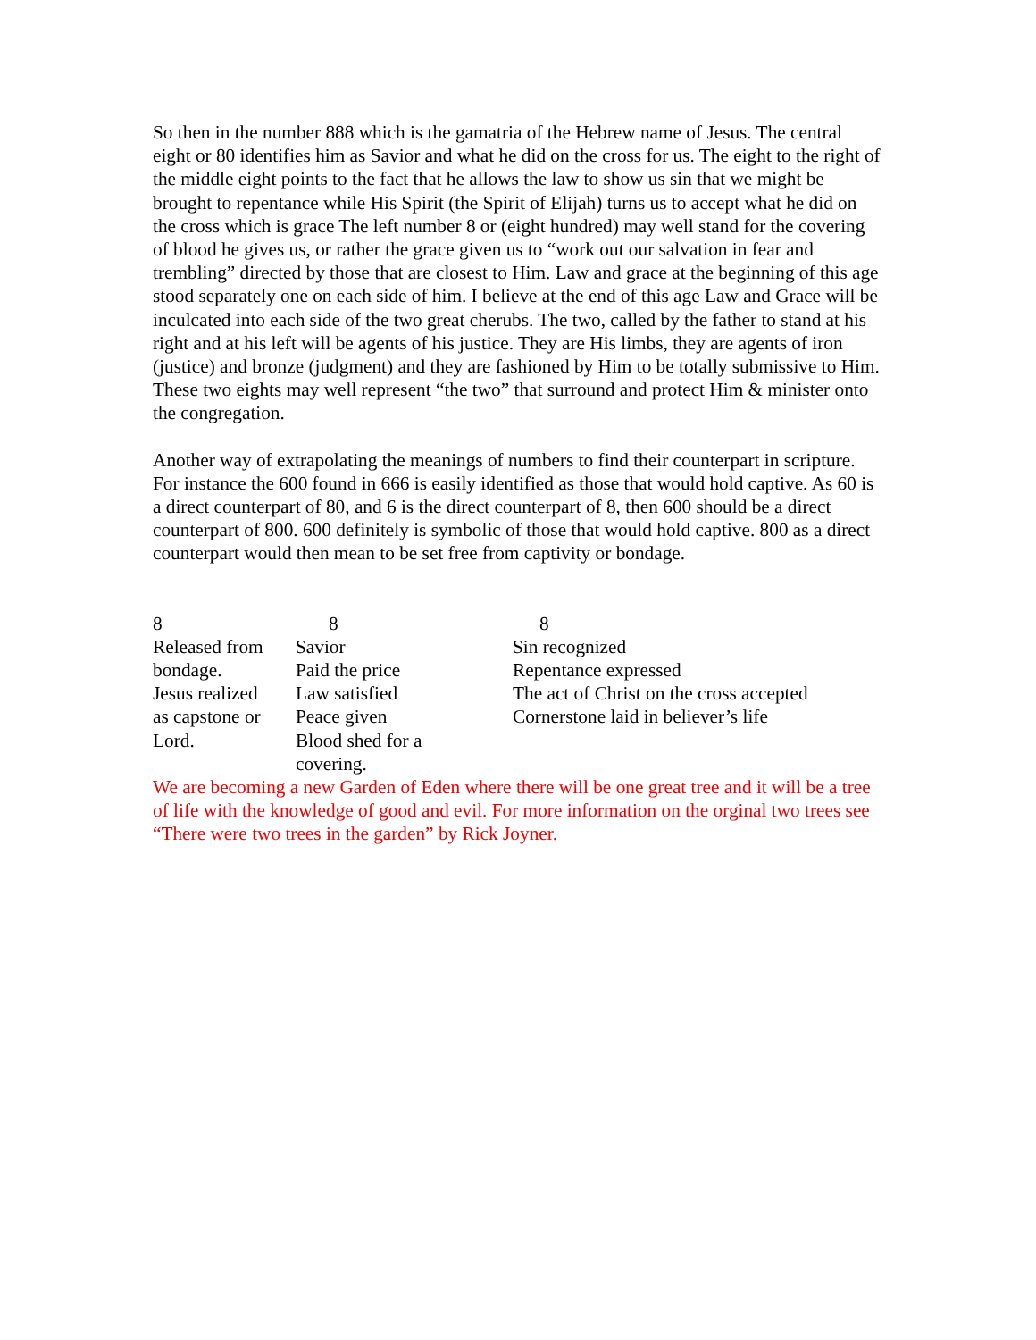So then in the number 888 which is the gamatria of the Hebrew name of Jesus. The central eight or 80 identifies him as Savior and what he did on the cross for us. The eight to the right of the middle eight points to the fact that he allows the law to show us sin that we might be brought to repentance while His Spirit (the Spirit of Elijah) turns us to accept what he did on the cross which is grace The left number 8 or (eight hundred) may well stand for the covering of blood he gives us, or rather the grace given us to “work out our salvation in fear and trembling” directed by those that are closest to Him. Law and grace at the beginning of this age stood separately one on each side of him. I believe at the end of this age Law and Grace will be inculcated into each side of the two great cherubs. The two, called by the father to stand at his right and at his left will be agents of his justice. They are His limbs, they are agents of iron (justice) and bronze (judgment) and they are fashioned by Him to be totally submissive to Him. These two eights may well represent “the two” that surround and protect Him & minister onto the congregation.
Another way of extrapolating the meanings of numbers to find their counterpart in scripture. For instance the 600 found in 666 is easily identified as those that would hold captive. As 60 is a direct counterpart of 80, and 6 is the direct counterpart of 8, then 600 should be a direct counterpart of 800. 600 definitely is symbolic of those that would hold captive. 800 as a direct counterpart would then mean to be set free from captivity or bondage.
| 8 | 8 | 8 |
| Released from bondage. Jesus realized as capstone or Lord. | Savior Paid the price Law satisfied Peace given Blood shed for a covering. | Sin recognized Repentance expressed The act of Christ on the cross accepted Cornerstone laid in believer’s life |
We are becoming a new Garden of Eden where there will be one great tree and it will be a tree of life with the knowledge of good and evil. For more information on the orginal two trees see “There were two trees in the garden” by Rick Joyner.